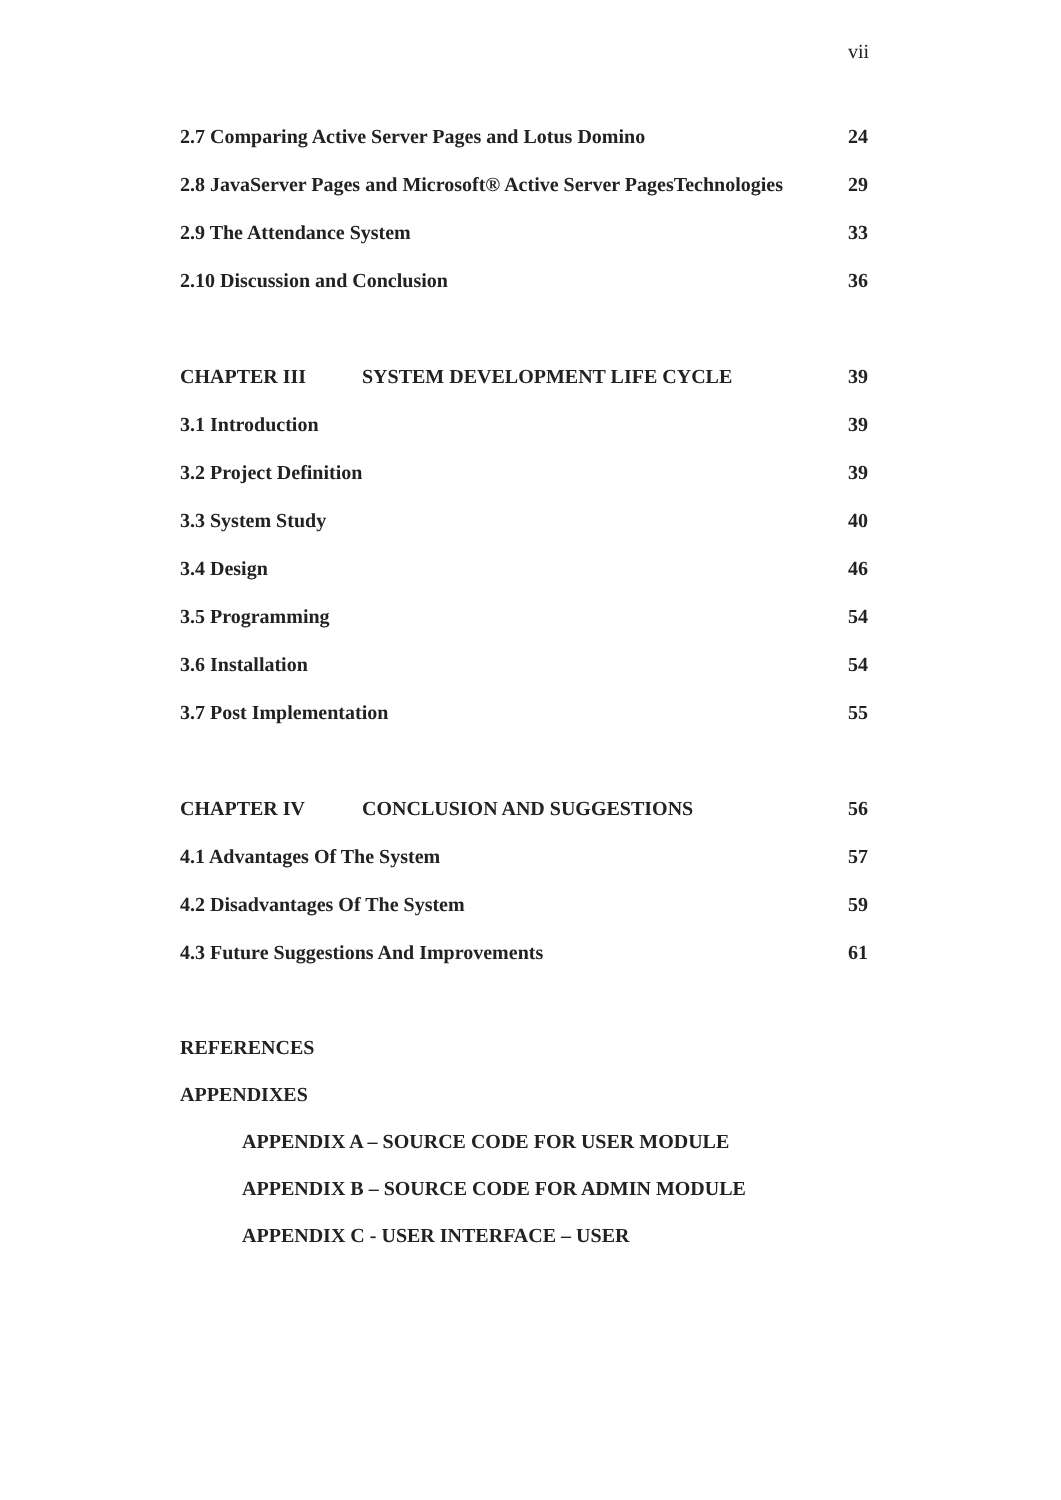vii
2.7 Comparing Active Server Pages and Lotus Domino 24
2.8 JavaServer Pages and Microsoft® Active Server PagesTechnologies 29
2.9 The Attendance System 33
2.10 Discussion and Conclusion 36
CHAPTER III SYSTEM DEVELOPMENT LIFE CYCLE 39
3.1 Introduction 39
3.2 Project Definition 39
3.3 System Study 40
3.4 Design 46
3.5 Programming 54
3.6 Installation 54
3.7 Post Implementation 55
CHAPTER IV CONCLUSION AND SUGGESTIONS 56
4.1 Advantages Of The System 57
4.2 Disadvantages Of The System 59
4.3 Future Suggestions And Improvements 61
REFERENCES
APPENDIXES
APPENDIX A – SOURCE CODE FOR USER MODULE
APPENDIX B – SOURCE CODE FOR ADMIN MODULE
APPENDIX C - USER INTERFACE – USER